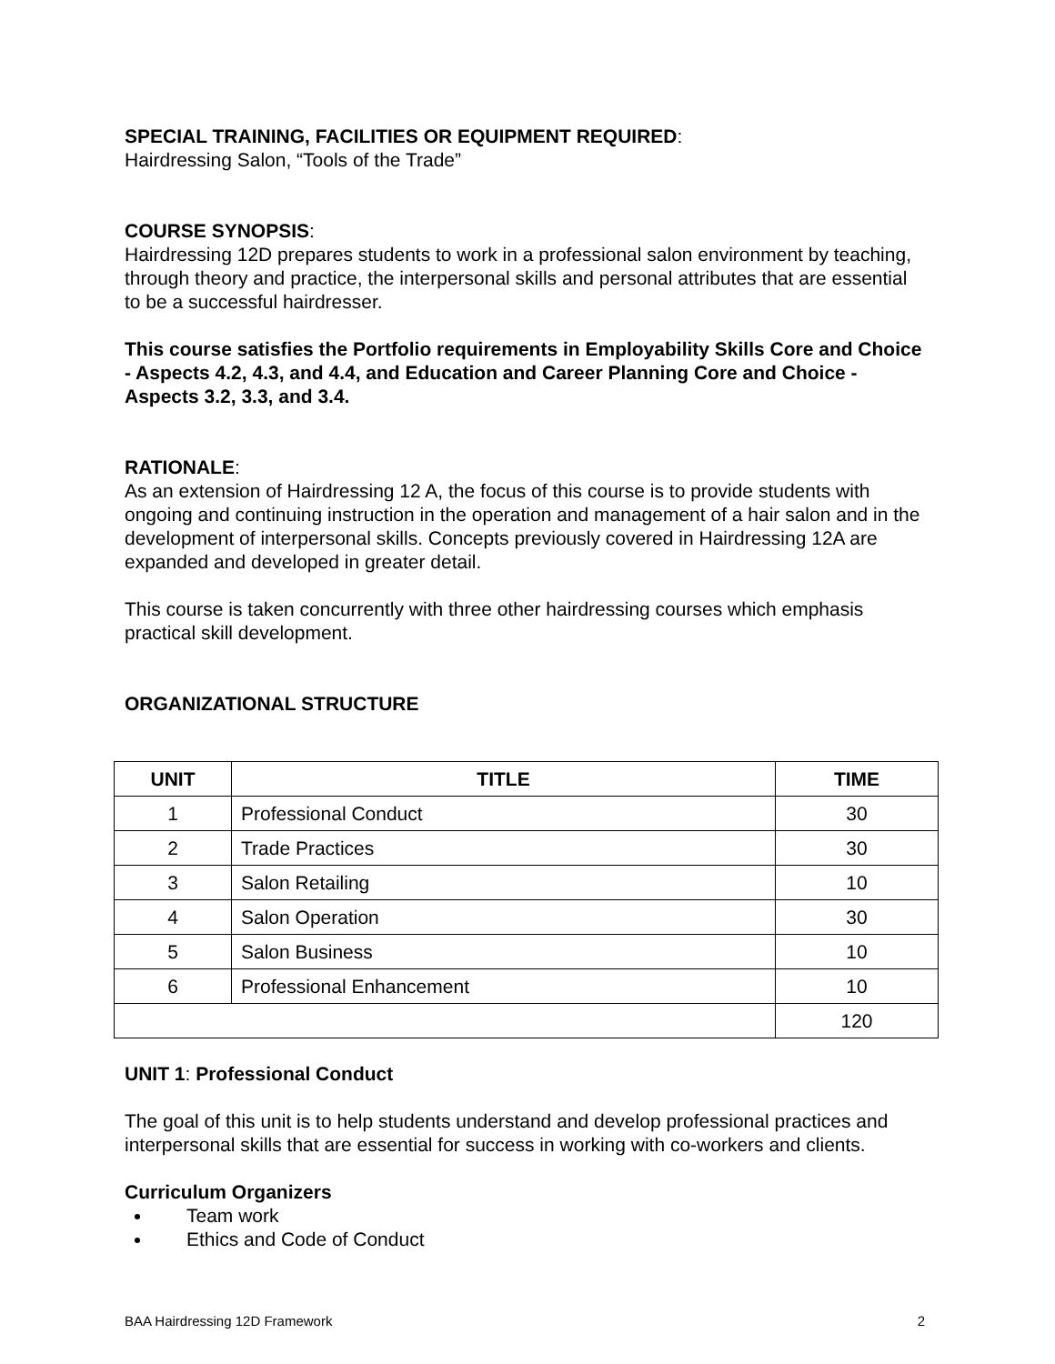SPECIAL TRAINING, FACILITIES OR EQUIPMENT REQUIRED:
Hairdressing Salon, “Tools of the Trade”
COURSE SYNOPSIS:
Hairdressing 12D prepares students to work in a professional salon environment by teaching, through theory and practice, the interpersonal skills and personal attributes that are essential to be a successful hairdresser.
This course satisfies the Portfolio requirements in Employability Skills Core and Choice - Aspects 4.2, 4.3, and 4.4, and Education and Career Planning Core and Choice - Aspects 3.2, 3.3, and 3.4.
RATIONALE:
As an extension of Hairdressing 12 A, the focus of this course is to provide students with ongoing and continuing instruction in the operation and management of a hair salon and in the development of interpersonal skills. Concepts previously covered in Hairdressing 12A are expanded and developed in greater detail.
This course is taken concurrently with three other hairdressing courses which emphasis practical skill development.
ORGANIZATIONAL STRUCTURE
| UNIT | TITLE | TIME |
| --- | --- | --- |
| 1 | Professional Conduct | 30 |
| 2 | Trade Practices | 30 |
| 3 | Salon Retailing | 10 |
| 4 | Salon Operation | 30 |
| 5 | Salon Business | 10 |
| 6 | Professional Enhancement | 10 |
| | | 120 |
UNIT 1: Professional Conduct
The goal of this unit is to help students understand and develop professional practices and interpersonal skills that are essential for success in working with co-workers and clients.
Curriculum Organizers
Team work
Ethics and Code of Conduct
BAA Hairdressing 12D Framework 2